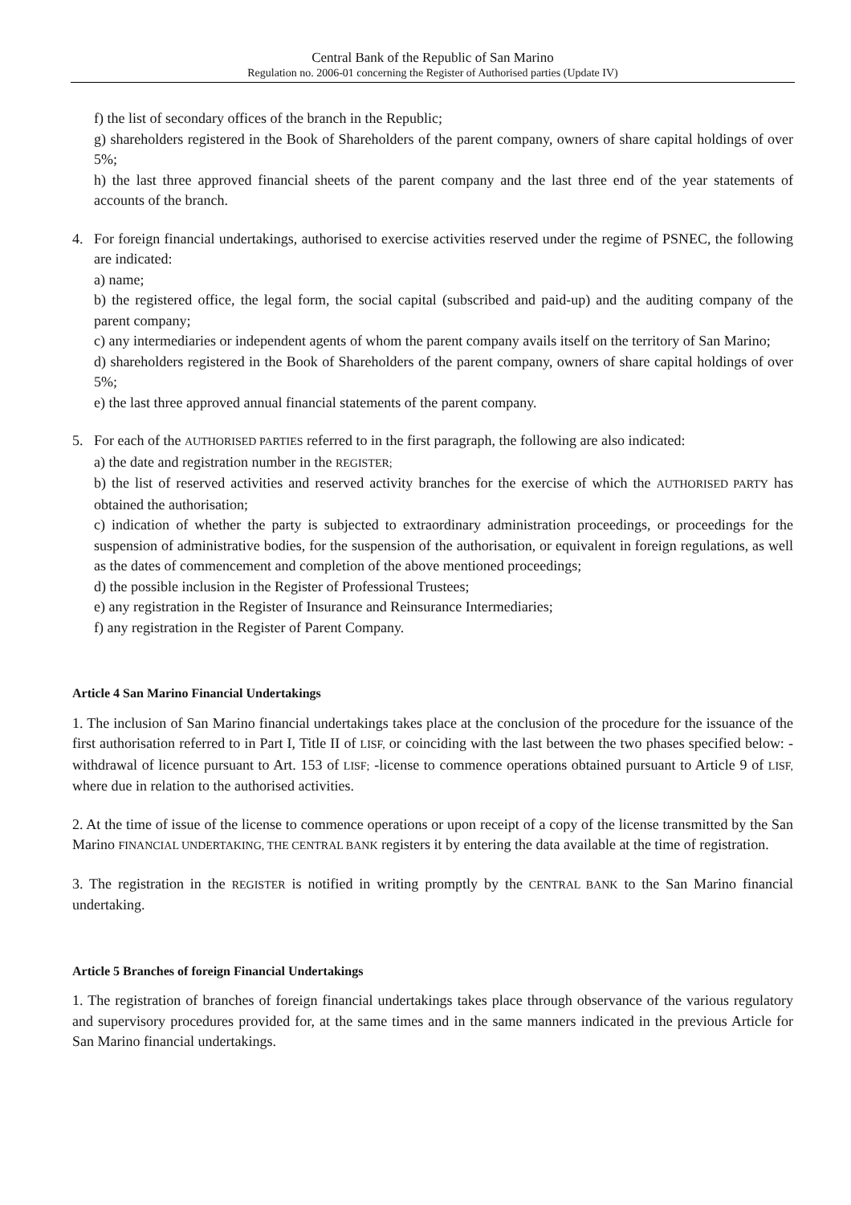Central Bank of the Republic of San Marino
Regulation no. 2006-01 concerning the Register of Authorised parties (Update IV)
f) the list of secondary offices of the branch in the Republic;
g) shareholders registered in the Book of Shareholders of the parent company, owners of share capital holdings of over 5%;
h) the last three approved financial sheets of the parent company and the last three end of the year statements of accounts of the branch.
4. For foreign financial undertakings, authorised to exercise activities reserved under the regime of PSNEC, the following are indicated:
a) name;
b) the registered office, the legal form, the social capital (subscribed and paid-up) and the auditing company of the parent company;
c) any intermediaries or independent agents of whom the parent company avails itself on the territory of San Marino;
d) shareholders registered in the Book of Shareholders of the parent company, owners of share capital holdings of over 5%;
e) the last three approved annual financial statements of the parent company.
5. For each of the AUTHORISED PARTIES referred to in the first paragraph, the following are also indicated:
a) the date and registration number in the REGISTER;
b) the list of reserved activities and reserved activity branches for the exercise of which the AUTHORISED PARTY has obtained the authorisation;
c) indication of whether the party is subjected to extraordinary administration proceedings, or proceedings for the suspension of administrative bodies, for the suspension of the authorisation, or equivalent in foreign regulations, as well as the dates of commencement and completion of the above mentioned proceedings;
d) the possible inclusion in the Register of Professional Trustees;
e) any registration in the Register of Insurance and Reinsurance Intermediaries;
f) any registration in the Register of Parent Company.
Article 4 San Marino Financial Undertakings
1. The inclusion of San Marino financial undertakings takes place at the conclusion of the procedure for the issuance of the first authorisation referred to in Part I, Title II of LISF, or coinciding with the last between the two phases specified below: -withdrawal of licence pursuant to Art. 153 of LISF; -license to commence operations obtained pursuant to Article 9 of LISF, where due in relation to the authorised activities.
2. At the time of issue of the license to commence operations or upon receipt of a copy of the license transmitted by the San Marino FINANCIAL UNDERTAKING, THE CENTRAL BANK registers it by entering the data available at the time of registration.
3. The registration in the REGISTER is notified in writing promptly by the CENTRAL BANK to the San Marino financial undertaking.
Article 5 Branches of foreign Financial Undertakings
1. The registration of branches of foreign financial undertakings takes place through observance of the various regulatory and supervisory procedures provided for, at the same times and in the same manners indicated in the previous Article for San Marino financial undertakings.